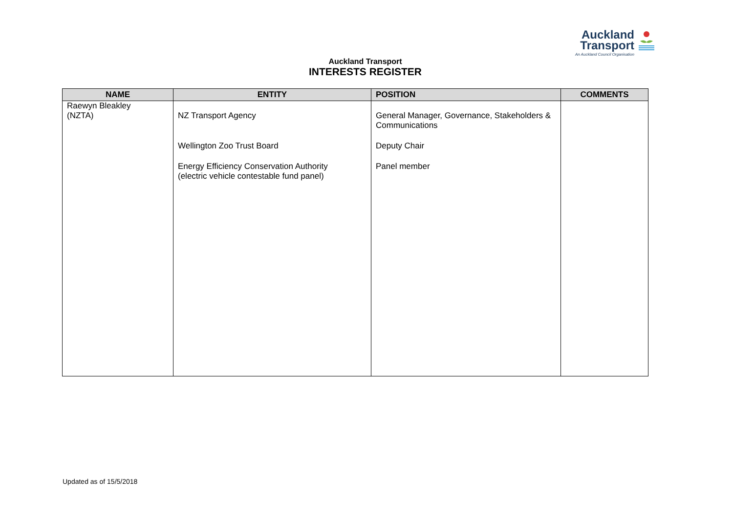Auckland
Transport
An Auckland Council Organisation
Auckland Transport
INTERESTS REGISTER
| NAME | ENTITY | POSITION | COMMENTS |
| --- | --- | --- | --- |
| Raewyn Bleakley (NZTA) | NZ Transport Agency Wellington Zoo Trust Board Energy Efficiency Conservation Authority (electric vehicle contestable fund panel) | General Manager, Governance, Stakeholders & Communications Deputy Chair Panel member | |
Updated as of 15/5/2018